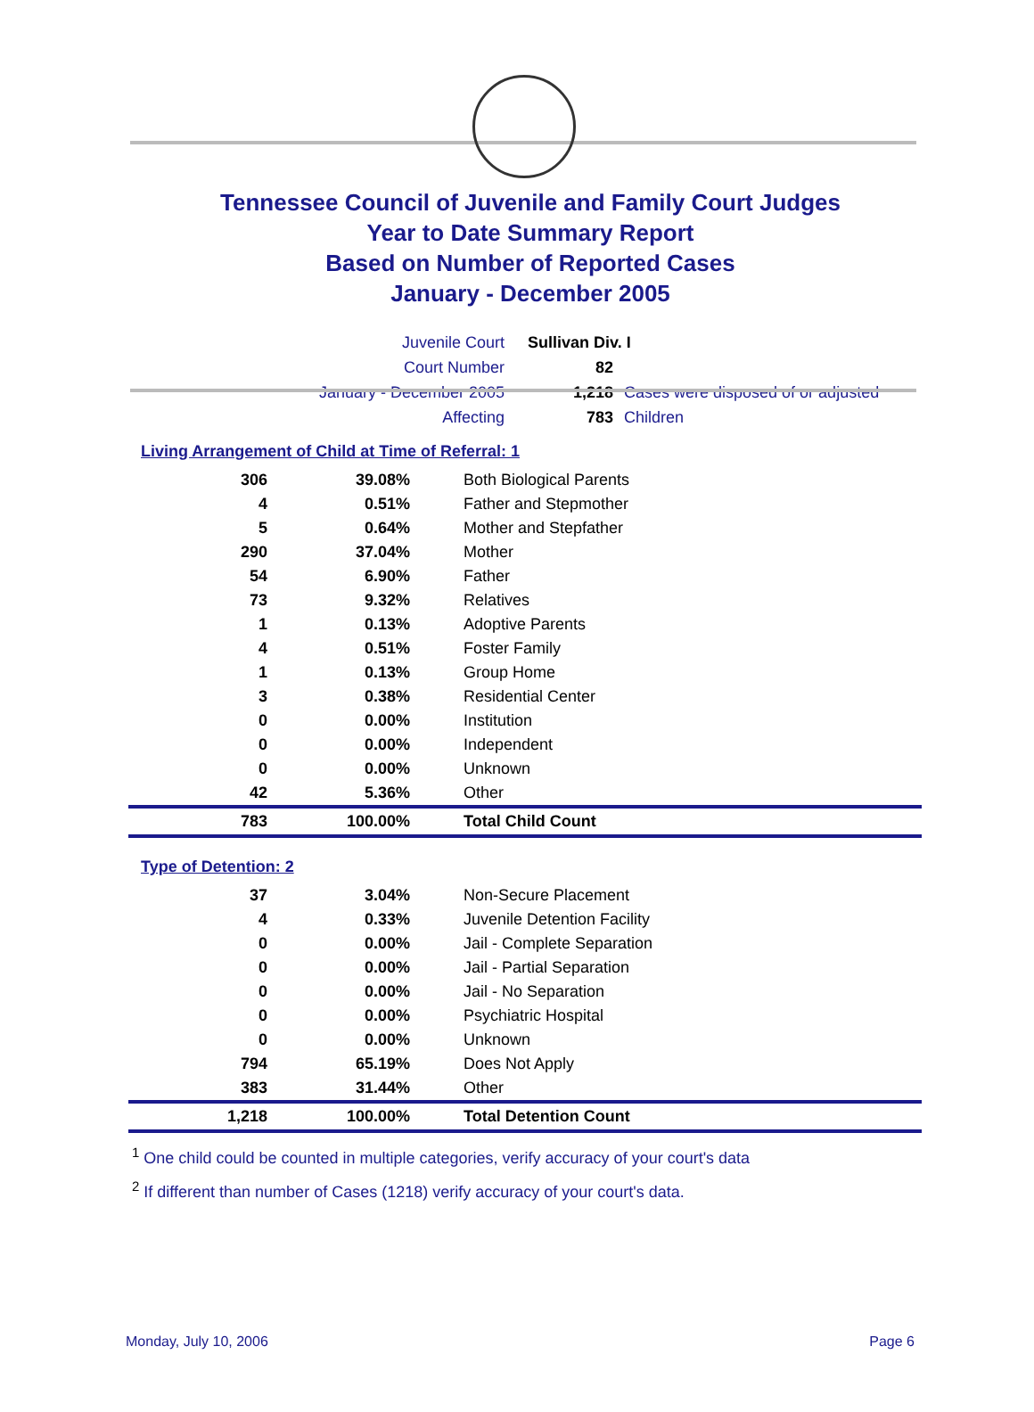Tennessee Council of Juvenile and Family Court Judges
Year to Date Summary Report
Based on Number of Reported Cases
January - December 2005
| Juvenile Court | Sullivan Div. I | |
| Court Number | 82 | |
| January - December 2005 | 1,218 | Cases were disposed of or adjusted |
| Affecting | 783 | Children |
Living Arrangement of Child at Time of Referral: 1
| 306 | 39.08% | Both Biological Parents |
| 4 | 0.51% | Father and Stepmother |
| 5 | 0.64% | Mother and Stepfather |
| 290 | 37.04% | Mother |
| 54 | 6.90% | Father |
| 73 | 9.32% | Relatives |
| 1 | 0.13% | Adoptive Parents |
| 4 | 0.51% | Foster Family |
| 1 | 0.13% | Group Home |
| 3 | 0.38% | Residential Center |
| 0 | 0.00% | Institution |
| 0 | 0.00% | Independent |
| 0 | 0.00% | Unknown |
| 42 | 5.36% | Other |
| 783 | 100.00% | Total Child Count |
Type of Detention: 2
| 37 | 3.04% | Non-Secure Placement |
| 4 | 0.33% | Juvenile Detention Facility |
| 0 | 0.00% | Jail - Complete Separation |
| 0 | 0.00% | Jail - Partial Separation |
| 0 | 0.00% | Jail - No Separation |
| 0 | 0.00% | Psychiatric Hospital |
| 0 | 0.00% | Unknown |
| 794 | 65.19% | Does Not Apply |
| 383 | 31.44% | Other |
| 1,218 | 100.00% | Total Detention Count |
<sup>1</sup> One child could be counted in multiple categories, verify accuracy of your court's data
<sup>2</sup> If different than number of Cases (1218) verify accuracy of your court's data.
Monday, July 10, 2006 Page 6